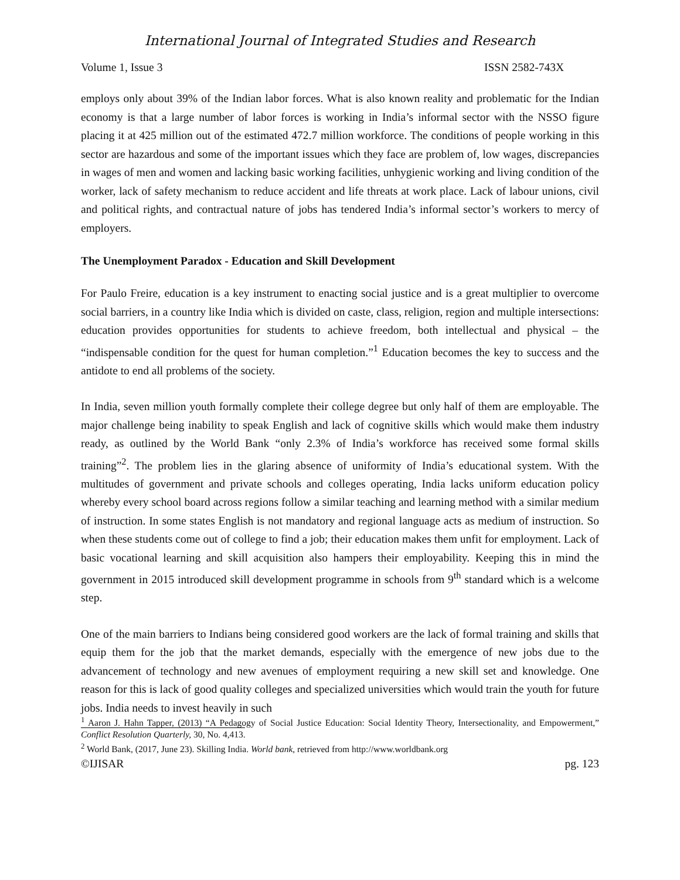International Journal of Integrated Studies and Research
Volume 1, Issue 3 ISSN 2582-743X
employs only about 39% of the Indian labor forces. What is also known reality and problematic for the Indian economy is that a large number of labor forces is working in India’s informal sector with the NSSO figure placing it at 425 million out of the estimated 472.7 million workforce. The conditions of people working in this sector are hazardous and some of the important issues which they face are problem of, low wages, discrepancies in wages of men and women and lacking basic working facilities, unhygienic working and living condition of the worker, lack of safety mechanism to reduce accident and life threats at work place. Lack of labour unions, civil and political rights, and contractual nature of jobs has tendered India’s informal sector’s workers to mercy of employers.
The Unemployment Paradox - Education and Skill Development
For Paulo Freire, education is a key instrument to enacting social justice and is a great multiplier to overcome social barriers, in a country like India which is divided on caste, class, religion, region and multiple intersections: education provides opportunities for students to achieve freedom, both intellectual and physical – the “indispensable condition for the quest for human completion.”<sup>1</sup> Education becomes the key to success and the antidote to end all problems of the society.
In India, seven million youth formally complete their college degree but only half of them are employable. The major challenge being inability to speak English and lack of cognitive skills which would make them industry ready, as outlined by the World Bank “only 2.3% of India’s workforce has received some formal skills training”<sup>2</sup>. The problem lies in the glaring absence of uniformity of India’s educational system. With the multitudes of government and private schools and colleges operating, India lacks uniform education policy whereby every school board across regions follow a similar teaching and learning method with a similar medium of instruction. In some states English is not mandatory and regional language acts as medium of instruction. So when these students come out of college to find a job; their education makes them unfit for employment. Lack of basic vocational learning and skill acquisition also hampers their employability. Keeping this in mind the government in 2015 introduced skill development programme in schools from 9<sup>th</sup> standard which is a welcome step.
One of the main barriers to Indians being considered good workers are the lack of formal training and skills that equip them for the job that the market demands, especially with the emergence of new jobs due to the advancement of technology and new avenues of employment requiring a new skill set and knowledge. One reason for this is lack of good quality colleges and specialized universities which would train the youth for future jobs. India needs to invest heavily in such
<sup>1</sup> Aaron J. Hahn Tapper, (2013) “A Pedagogy of Social Justice Education: Social Identity Theory, Intersectionality, and Empowerment,” Conflict Resolution Quarterly, 30, No. 4,413.
<sup>2</sup> World Bank, (2017, June 23). Skilling India. World bank, retrieved from http://www.worldbank.org
©IJISAR pg. 123